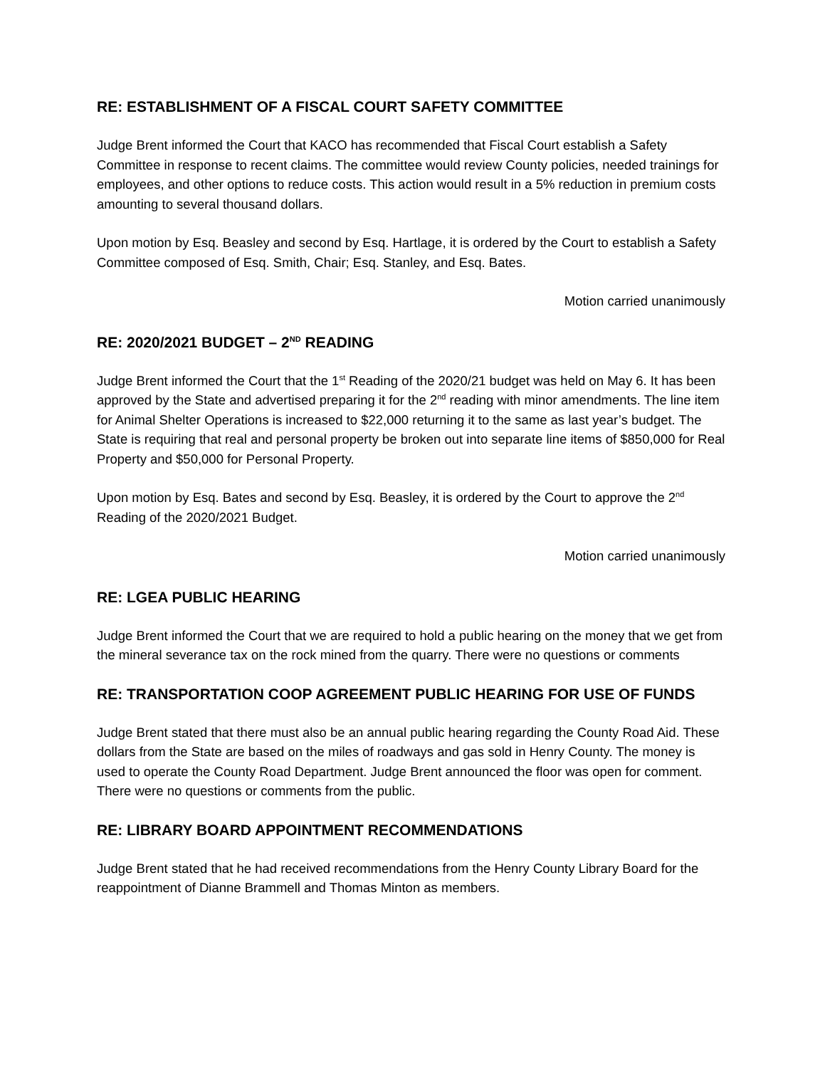RE: ESTABLISHMENT OF A FISCAL COURT SAFETY COMMITTEE
Judge Brent informed the Court that KACO has recommended that Fiscal Court establish a Safety Committee in response to recent claims. The committee would review County policies, needed trainings for employees, and other options to reduce costs. This action would result in a 5% reduction in premium costs amounting to several thousand dollars.
Upon motion by Esq. Beasley and second by Esq. Hartlage, it is ordered by the Court to establish a Safety Committee composed of Esq. Smith, Chair; Esq. Stanley, and Esq. Bates.
Motion carried unanimously
RE: 2020/2021 BUDGET – 2<sup>ND</sup> READING
Judge Brent informed the Court that the 1<sup>st</sup> Reading of the 2020/21 budget was held on May 6. It has been approved by the State and advertised preparing it for the 2<sup>nd</sup> reading with minor amendments. The line item for Animal Shelter Operations is increased to $22,000 returning it to the same as last year’s budget. The State is requiring that real and personal property be broken out into separate line items of $850,000 for Real Property and $50,000 for Personal Property.
Upon motion by Esq. Bates and second by Esq. Beasley, it is ordered by the Court to approve the 2<sup>nd</sup> Reading of the 2020/2021 Budget.
Motion carried unanimously
RE: LGEA PUBLIC HEARING
Judge Brent informed the Court that we are required to hold a public hearing on the money that we get from the mineral severance tax on the rock mined from the quarry. There were no questions or comments
RE: TRANSPORTATION COOP AGREEMENT PUBLIC HEARING FOR USE OF FUNDS
Judge Brent stated that there must also be an annual public hearing regarding the County Road Aid. These dollars from the State are based on the miles of roadways and gas sold in Henry County. The money is used to operate the County Road Department. Judge Brent announced the floor was open for comment. There were no questions or comments from the public.
RE: LIBRARY BOARD APPOINTMENT RECOMMENDATIONS
Judge Brent stated that he had received recommendations from the Henry County Library Board for the reappointment of Dianne Brammell and Thomas Minton as members.